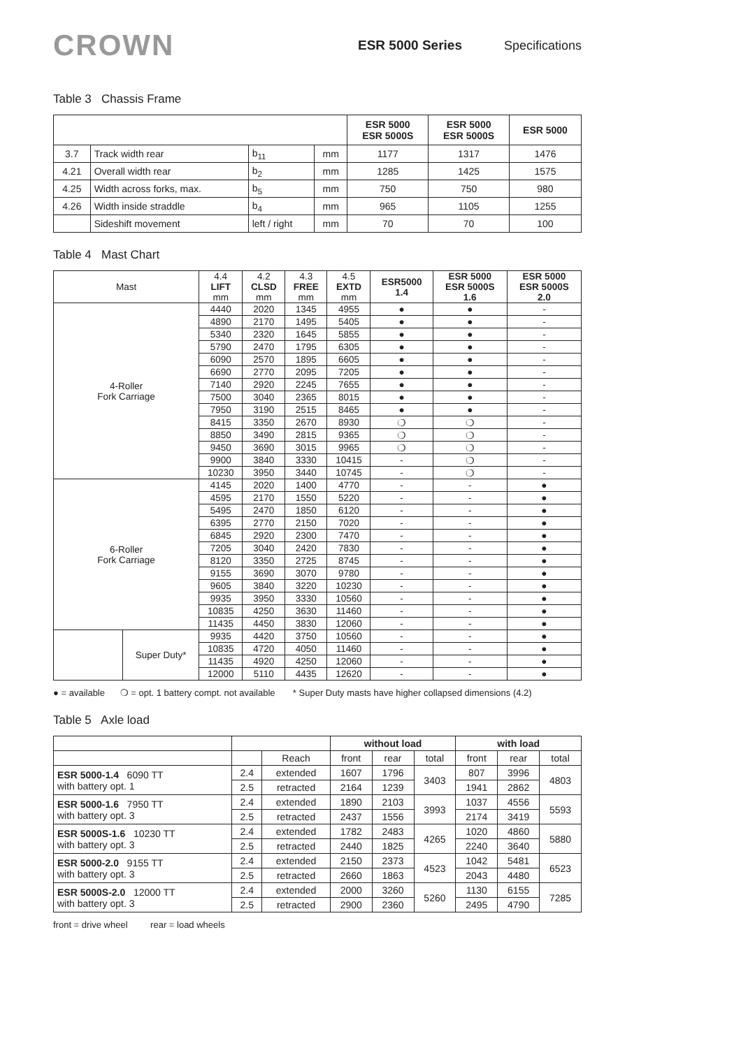CROWN
ESR 5000 Series Specifications
Table 3 Chassis Frame
| | | | | ESR 5000 ESR 5000S | ESR 5000 ESR 5000S | ESR 5000 |
| 3.7 | Track width rear | b<sub>11</sub> | mm | 1177 | 1317 | 1476 |
| 4.21 | Overall width rear | b<sub>2</sub> | mm | 1285 | 1425 | 1575 |
| 4.25 | Width across forks, max. | b<sub>5</sub> | mm | 750 | 750 | 980 |
| 4.26 | Width inside straddle | b<sub>4</sub> | mm | 965 | 1105 | 1255 |
| | Sideshift movement | left / right | mm | 70 | 70 | 100 |
Table 4 Mast Chart
| Mast | | 4.4 LIFT mm | 4.2 CLSD mm | 4.3 FREE mm | 4.5 EXTD mm | ESR5000 1.4 | ESR 5000 ESR 5000S 1.6 | ESR 5000 ESR 5000S 2.0 |
| 4-Roller Fork Carriage | | 4440 | 2020 | 1345 | 4955 | ● | ● | - |
| | | 4890 | 2170 | 1495 | 5405 | ● | ● | - |
| | | 5340 | 2320 | 1645 | 5855 | ● | ● | - |
| | | 5790 | 2470 | 1795 | 6305 | ● | ● | - |
| | | 6090 | 2570 | 1895 | 6605 | ● | ● | - |
| | | 6690 | 2770 | 2095 | 7205 | ● | ● | - |
| | | 7140 | 2920 | 2245 | 7655 | ● | ● | - |
| | | 7500 | 3040 | 2365 | 8015 | ● | ● | - |
| | | 7950 | 3190 | 2515 | 8465 | ● | ● | - |
| | | 8415 | 3350 | 2670 | 8930 | ❍ | ❍ | - |
| | | 8850 | 3490 | 2815 | 9365 | ❍ | ❍ | - |
| | | 9450 | 3690 | 3015 | 9965 | ❍ | ❍ | - |
| | | 9900 | 3840 | 3330 | 10415 | - | ❍ | - |
| | | 10230 | 3950 | 3440 | 10745 | - | ❍ | - |
| 6-Roller Fork Carriage | | 4145 | 2020 | 1400 | 4770 | - | - | ● |
| | | 4595 | 2170 | 1550 | 5220 | - | - | ● |
| | | 5495 | 2470 | 1850 | 6120 | - | - | ● |
| | | 6395 | 2770 | 2150 | 7020 | - | - | ● |
| | | 6845 | 2920 | 2300 | 7470 | - | - | ● |
| | | 7205 | 3040 | 2420 | 7830 | - | - | ● |
| | | 8120 | 3350 | 2725 | 8745 | - | - | ● |
| | | 9155 | 3690 | 3070 | 9780 | - | - | ● |
| | | 9605 | 3840 | 3220 | 10230 | - | - | ● |
| | | 9935 | 3950 | 3330 | 10560 | - | - | ● |
| | | 10835 | 4250 | 3630 | 11460 | - | - | ● |
| | | 11435 | 4450 | 3830 | 12060 | - | - | ● |
| | Super Duty* | 9935 | 4420 | 3750 | 10560 | - | - | ● |
| | | 10835 | 4720 | 4050 | 11460 | - | - | ● |
| | | 11435 | 4920 | 4250 | 12060 | - | - | ● |
| | | 12000 | 5110 | 4435 | 12620 | - | - | ● |
● = available ❍ = opt. 1 battery compt. not available * Super Duty masts have higher collapsed dimensions (4.2)
Table 5 Axle load
| | | | without load | | | with load | | |
| | | Reach | front | rear | total | front | rear | total |
| ESR 5000-1.4 6090 TT with battery opt. 1 | 2.4 | extended | 1607 | 1796 | 3403 | 807 | 3996 | 4803 |
| | 2.5 | retracted | 2164 | 1239 | | 1941 | 2862 | |
| ESR 5000-1.6 7950 TT with battery opt. 3 | 2.4 | extended | 1890 | 2103 | 3993 | 1037 | 4556 | 5593 |
| | 2.5 | retracted | 2437 | 1556 | | 2174 | 3419 | |
| ESR 5000S-1.6 10230 TT with battery opt. 3 | 2.4 | extended | 1782 | 2483 | 4265 | 1020 | 4860 | 5880 |
| | 2.5 | retracted | 2440 | 1825 | | 2240 | 3640 | |
| ESR 5000-2.0 9155 TT with battery opt. 3 | 2.4 | extended | 2150 | 2373 | 4523 | 1042 | 5481 | 6523 |
| | 2.5 | retracted | 2660 | 1863 | | 2043 | 4480 | |
| ESR 5000S-2.0 12000 TT with battery opt. 3 | 2.4 | extended | 2000 | 3260 | 5260 | 1130 | 6155 | 7285 |
| | 2.5 | retracted | 2900 | 2360 | | 2495 | 4790 | |
front = drive wheel rear = load wheels